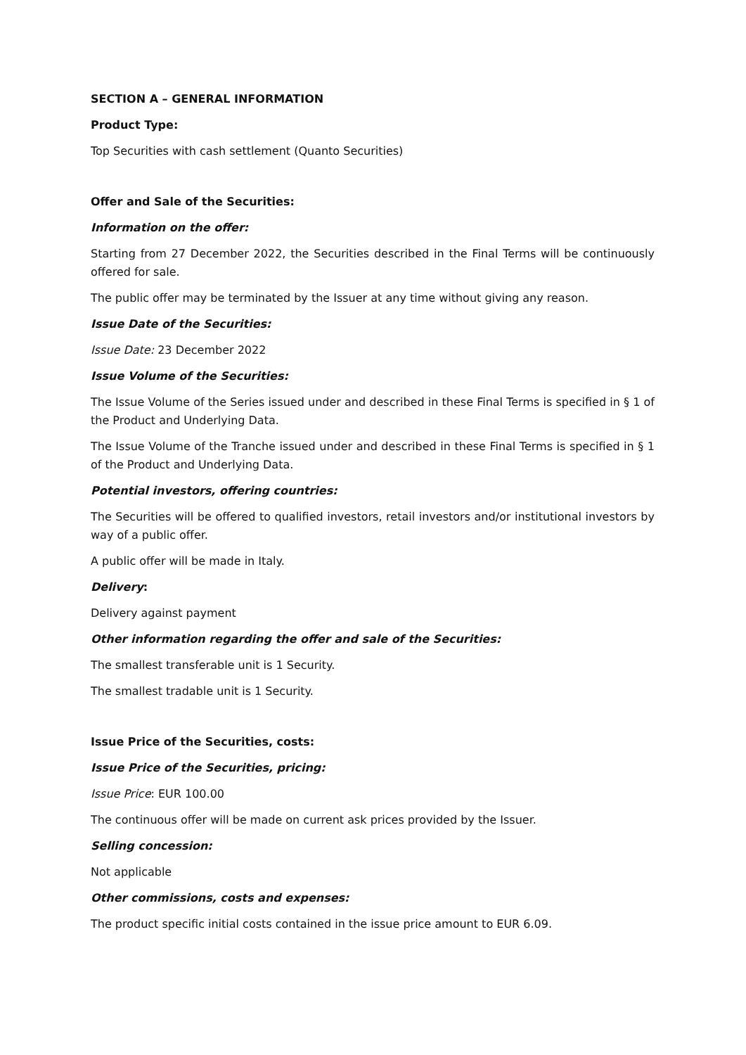SECTION A – GENERAL INFORMATION
Product Type:
Top Securities with cash settlement (Quanto Securities)
Offer and Sale of the Securities:
Information on the offer:
Starting from 27 December 2022, the Securities described in the Final Terms will be continuously offered for sale.
The public offer may be terminated by the Issuer at any time without giving any reason.
Issue Date of the Securities:
Issue Date: 23 December 2022
Issue Volume of the Securities:
The Issue Volume of the Series issued under and described in these Final Terms is specified in § 1 of the Product and Underlying Data.
The Issue Volume of the Tranche issued under and described in these Final Terms is specified in § 1 of the Product and Underlying Data.
Potential investors, offering countries:
The Securities will be offered to qualified investors, retail investors and/or institutional investors by way of a public offer.
A public offer will be made in Italy.
Delivery:
Delivery against payment
Other information regarding the offer and sale of the Securities:
The smallest transferable unit is 1 Security.
The smallest tradable unit is 1 Security.
Issue Price of the Securities, costs:
Issue Price of the Securities, pricing:
Issue Price: EUR 100.00
The continuous offer will be made on current ask prices provided by the Issuer.
Selling concession:
Not applicable
Other commissions, costs and expenses:
The product specific initial costs contained in the issue price amount to EUR 6.09.